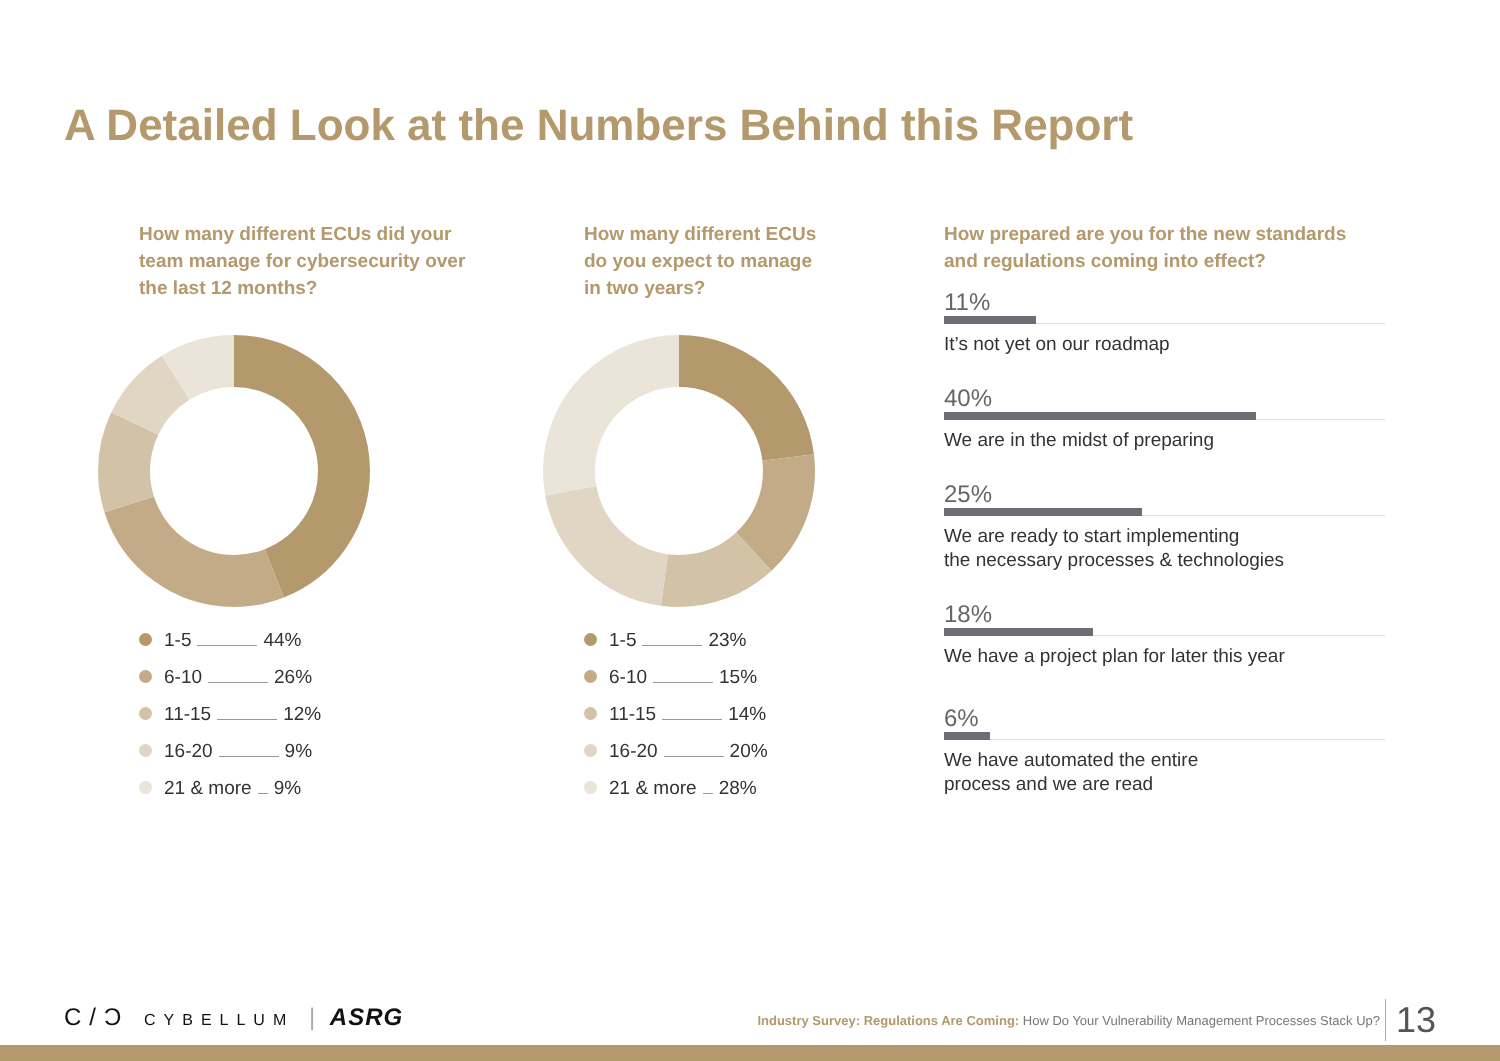A Detailed Look at the Numbers Behind this Report
How many different ECUs did your team manage for cybersecurity over the last 12 months?
1-5 44%
6-10 26%
11-15 12%
16-20 9%
21 & more 9%
How many different ECUs do you expect to manage in two years?
1-5 23%
6-10 15%
11-15 14%
16-20 20%
21 & more 28%
How prepared are you for the new standards and regulations coming into effect?
11%
It’s not yet on our roadmap
40%
We are in the midst of preparing
25%
We are ready to start implementing
the necessary processes & technologies
18%
We have a project plan for later this year
6%
We have automated the entire
process and we are read
C/Ɔ CYBELLUM | ASRG
Industry Survey: Regulations Are Coming: How Do Your Vulnerability Management Processes Stack Up?
13